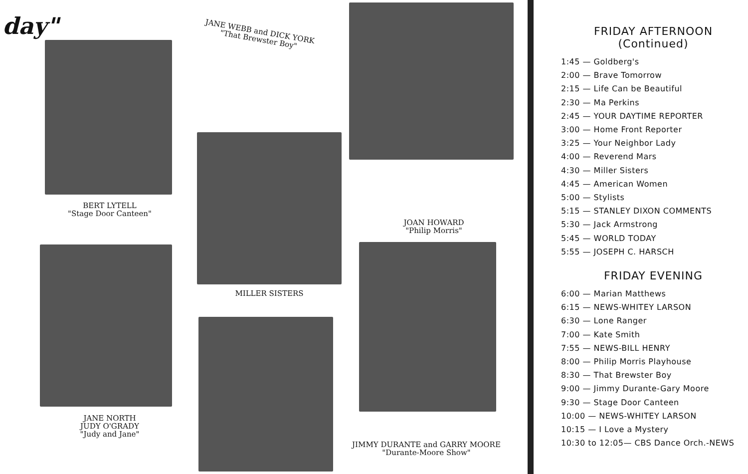day"
BERT LYTELL
"Stage Door Canteen"
JANE WEBB and DICK YORK
"That Brewster Boy"
MILLER SISTERS
JOAN HOWARD
"Philip Morris"
JANE NORTH
JUDY O'GRADY
"Judy and Jane"
JIMMY DURANTE and GARRY MOORE
"Durante-Moore Show"
FRIDAY AFTERNOON
(Continued)
1:45 — Goldberg's
2:00 — Brave Tomorrow
2:15 — Life Can be Beautiful
2:30 — Ma Perkins
2:45 — YOUR DAYTIME REPORTER
3:00 — Home Front Reporter
3:25 — Your Neighbor Lady
4:00 — Reverend Mars
4:30 — Miller Sisters
4:45 — American Women
5:00 — Stylists
5:15 — STANLEY DIXON COMMENTS
5:30 — Jack Armstrong
5:45 — WORLD TODAY
5:55 — JOSEPH C. HARSCH
FRIDAY EVENING
6:00 — Marian Matthews
6:15 — NEWS-WHITEY LARSON
6:30 — Lone Ranger
7:00 — Kate Smith
7:55 — NEWS-BILL HENRY
8:00 — Philip Morris Playhouse
8:30 — That Brewster Boy
9:00 — Jimmy Durante-Gary Moore
9:30 — Stage Door Canteen
10:00 — NEWS-WHITEY LARSON
10:15 — I Love a Mystery
10:30 to 12:05— CBS Dance Orch.-NEWS